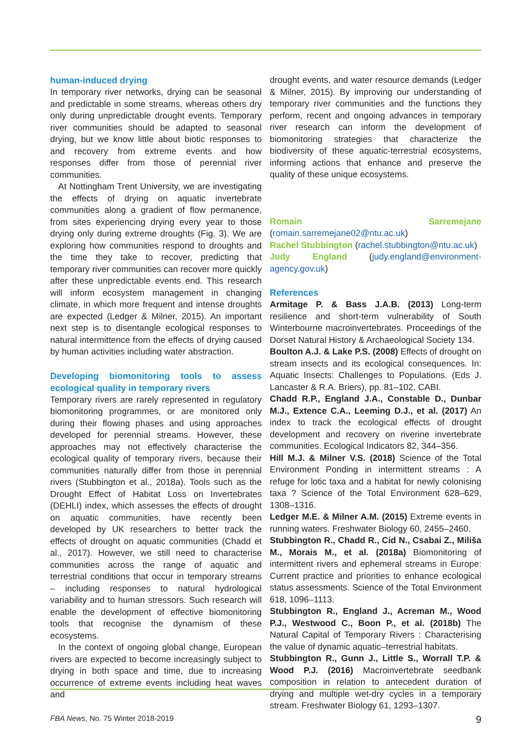human-induced drying
In temporary river networks, drying can be seasonal and predictable in some streams, whereas others dry only during unpredictable drought events. Temporary river communities should be adapted to seasonal drying, but we know little about biotic responses to and recovery from extreme events and how responses differ from those of perennial river communities.
At Nottingham Trent University, we are investigating the effects of drying on aquatic invertebrate communities along a gradient of flow permanence, from sites experiencing drying every year to those drying only during extreme droughts (Fig. 3). We are exploring how communities respond to droughts and the time they take to recover, predicting that temporary river communities can recover more quickly after these unpredictable events end. This research will inform ecosystem management in changing climate, in which more frequent and intense droughts are expected (Ledger & Milner, 2015). An important next step is to disentangle ecological responses to natural intermittence from the effects of drying caused by human activities including water abstraction.
Developing biomonitoring tools to assess ecological quality in temporary rivers
Temporary rivers are rarely represented in regulatory biomonitoring programmes, or are monitored only during their flowing phases and using approaches developed for perennial streams. However, these approaches may not effectively characterise the ecological quality of temporary rivers, because their communities naturally differ from those in perennial rivers (Stubbington et al., 2018a). Tools such as the Drought Effect of Habitat Loss on Invertebrates (DEHLI) index, which assesses the effects of drought on aquatic communities, have recently been developed by UK researchers to better track the effects of drought on aquatic communities (Chadd et al., 2017). However, we still need to characterise communities across the range of aquatic and terrestrial conditions that occur in temporary streams – including responses to natural hydrological variability and to human stressors. Such research will enable the development of effective biomonitoring tools that recognise the dynamism of these ecosystems.
In the context of ongoing global change, European rivers are expected to become increasingly subject to drying in both space and time, due to increasing occurrence of extreme events including heat waves and
drought events, and water resource demands (Ledger & Milner, 2015). By improving our understanding of temporary river communities and the functions they perform, recent and ongoing advances in temporary river research can inform the development of biomonitoring strategies that characterize the biodiversity of these aquatic-terrestrial ecosystems, informing actions that enhance and preserve the quality of these unique ecosystems.
Romain Sarremejane (romain.sarremejane02@ntu.ac.uk)
Rachel Stubbington (rachel.stubbington@ntu.ac.uk)
Judy England (judy.england@environment-agency.gov.uk)
References
Armitage P. & Bass J.A.B. (2013) Long-term resilience and short-term vulnerability of South Winterbourne macroinvertebrates. Proceedings of the Dorset Natural History & Archaeological Society 134.
Boulton A.J. & Lake P.S. (2008) Effects of drought on stream insects and its ecological consequences. In: Aquatic Insects: Challenges to Populations. (Eds J. Lancaster & R.A. Briers), pp. 81–102. CABI.
Chadd R.P., England J.A., Constable D., Dunbar M.J., Extence C.A., Leeming D.J., et al. (2017) An index to track the ecological effects of drought development and recovery on riverine invertebrate communities. Ecological Indicators 82, 344–356.
Hill M.J. & Milner V.S. (2018) Science of the Total Environment Ponding in intermittent streams : A refuge for lotic taxa and a habitat for newly colonising taxa ? Science of the Total Environment 628–629, 1308–1316.
Ledger M.E. & Milner A.M. (2015) Extreme events in running waters. Freshwater Biology 60, 2455–2460.
Stubbington R., Chadd R., Cid N., Csabai Z., Miliša M., Morais M., et al. (2018a) Biomonitoring of intermittent rivers and ephemeral streams in Europe: Current practice and priorities to enhance ecological status assessments. Science of the Total Environment 618, 1096–1113.
Stubbington R., England J., Acreman M., Wood P.J., Westwood C., Boon P., et al. (2018b) The Natural Capital of Temporary Rivers : Characterising the value of dynamic aquatic–terrestrial habitats.
Stubbington R., Gunn J., Little S., Worrall T.P. & Wood P.J. (2016) Macroinvertebrate seedbank composition in relation to antecedent duration of drying and multiple wet-dry cycles in a temporary stream. Freshwater Biology 61, 1293–1307.
FBA News, No. 75 Winter 2018-2019 9